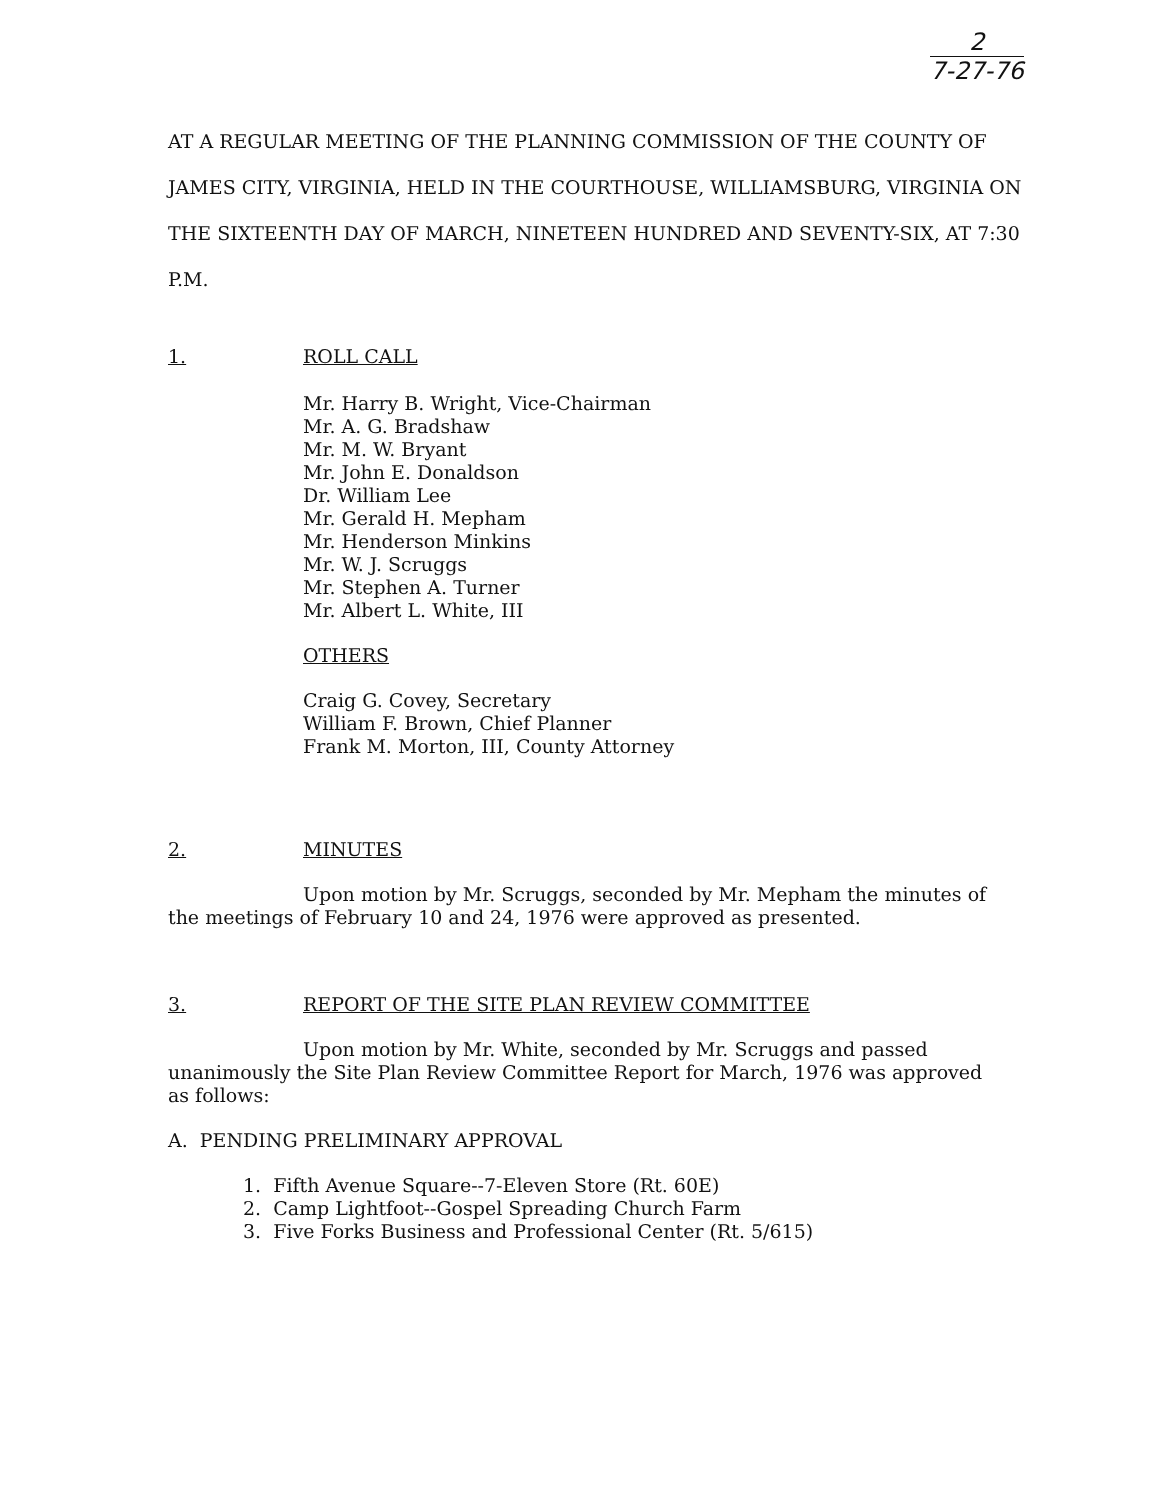2
7-27-76
AT A REGULAR MEETING OF THE PLANNING COMMISSION OF THE COUNTY OF JAMES CITY, VIRGINIA, HELD IN THE COURTHOUSE, WILLIAMSBURG, VIRGINIA ON THE SIXTEENTH DAY OF MARCH, NINETEEN HUNDRED AND SEVENTY-SIX, AT 7:30 P.M.
1. ROLL CALL
Mr. Harry B. Wright, Vice-Chairman
Mr. A. G. Bradshaw
Mr. M. W. Bryant
Mr. John E. Donaldson
Dr. William Lee
Mr. Gerald H. Mepham
Mr. Henderson Minkins
Mr. W. J. Scruggs
Mr. Stephen A. Turner
Mr. Albert L. White, III
OTHERS
Craig G. Covey, Secretary
William F. Brown, Chief Planner
Frank M. Morton, III, County Attorney
2. MINUTES
Upon motion by Mr. Scruggs, seconded by Mr. Mepham the minutes of the meetings of February 10 and 24, 1976 were approved as presented.
3. REPORT OF THE SITE PLAN REVIEW COMMITTEE
Upon motion by Mr. White, seconded by Mr. Scruggs and passed unanimously the Site Plan Review Committee Report for March, 1976 was approved as follows:
A. PENDING PRELIMINARY APPROVAL
1. Fifth Avenue Square--7-Eleven Store (Rt. 60E)
2. Camp Lightfoot--Gospel Spreading Church Farm
3. Five Forks Business and Professional Center (Rt. 5/615)